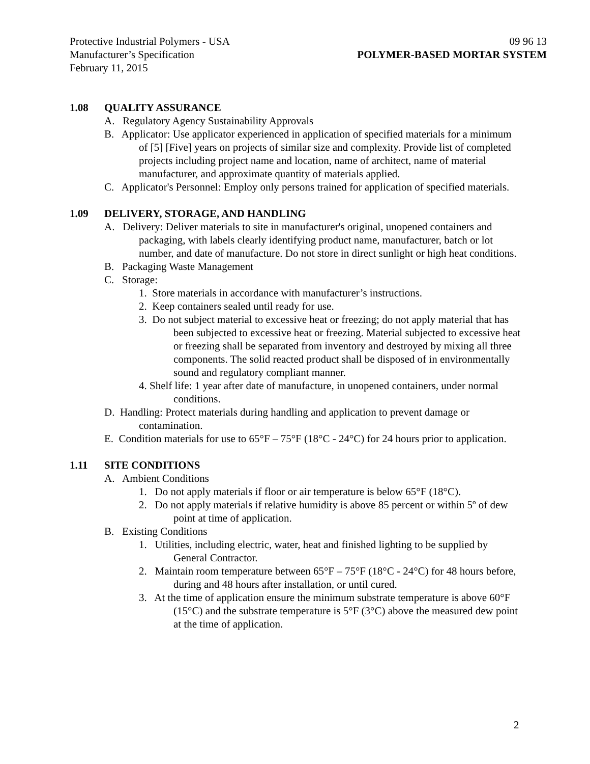Protective Industrial Polymers - USA 09 96 13
Manufacturer’s Specification POLYMER-BASED MORTAR SYSTEM
February 11, 2015
1.08 QUALITY ASSURANCE
A. Regulatory Agency Sustainability Approvals
B. Applicator: Use applicator experienced in application of specified materials for a minimum of [5] [Five] years on projects of similar size and complexity. Provide list of completed projects including project name and location, name of architect, name of material manufacturer, and approximate quantity of materials applied.
C. Applicator's Personnel: Employ only persons trained for application of specified materials.
1.09 DELIVERY, STORAGE, AND HANDLING
A. Delivery: Deliver materials to site in manufacturer's original, unopened containers and packaging, with labels clearly identifying product name, manufacturer, batch or lot number, and date of manufacture. Do not store in direct sunlight or high heat conditions.
B. Packaging Waste Management
C. Storage:
1. Store materials in accordance with manufacturer’s instructions.
2. Keep containers sealed until ready for use.
3. Do not subject material to excessive heat or freezing; do not apply material that has been subjected to excessive heat or freezing. Material subjected to excessive heat or freezing shall be separated from inventory and destroyed by mixing all three components. The solid reacted product shall be disposed of in environmentally sound and regulatory compliant manner.
4. Shelf life: 1 year after date of manufacture, in unopened containers, under normal conditions.
D. Handling: Protect materials during handling and application to prevent damage or contamination.
E. Condition materials for use to 65°F – 75°F (18°C - 24°C) for 24 hours prior to application.
1.11 SITE CONDITIONS
A. Ambient Conditions
1. Do not apply materials if floor or air temperature is below 65°F (18°C).
2. Do not apply materials if relative humidity is above 85 percent or within 5º of dew point at time of application.
B. Existing Conditions
1. Utilities, including electric, water, heat and finished lighting to be supplied by General Contractor.
2. Maintain room temperature between 65°F – 75°F (18°C - 24°C) for 48 hours before, during and 48 hours after installation, or until cured.
3. At the time of application ensure the minimum substrate temperature is above 60°F (15°C) and the substrate temperature is 5°F (3°C) above the measured dew point at the time of application.
2